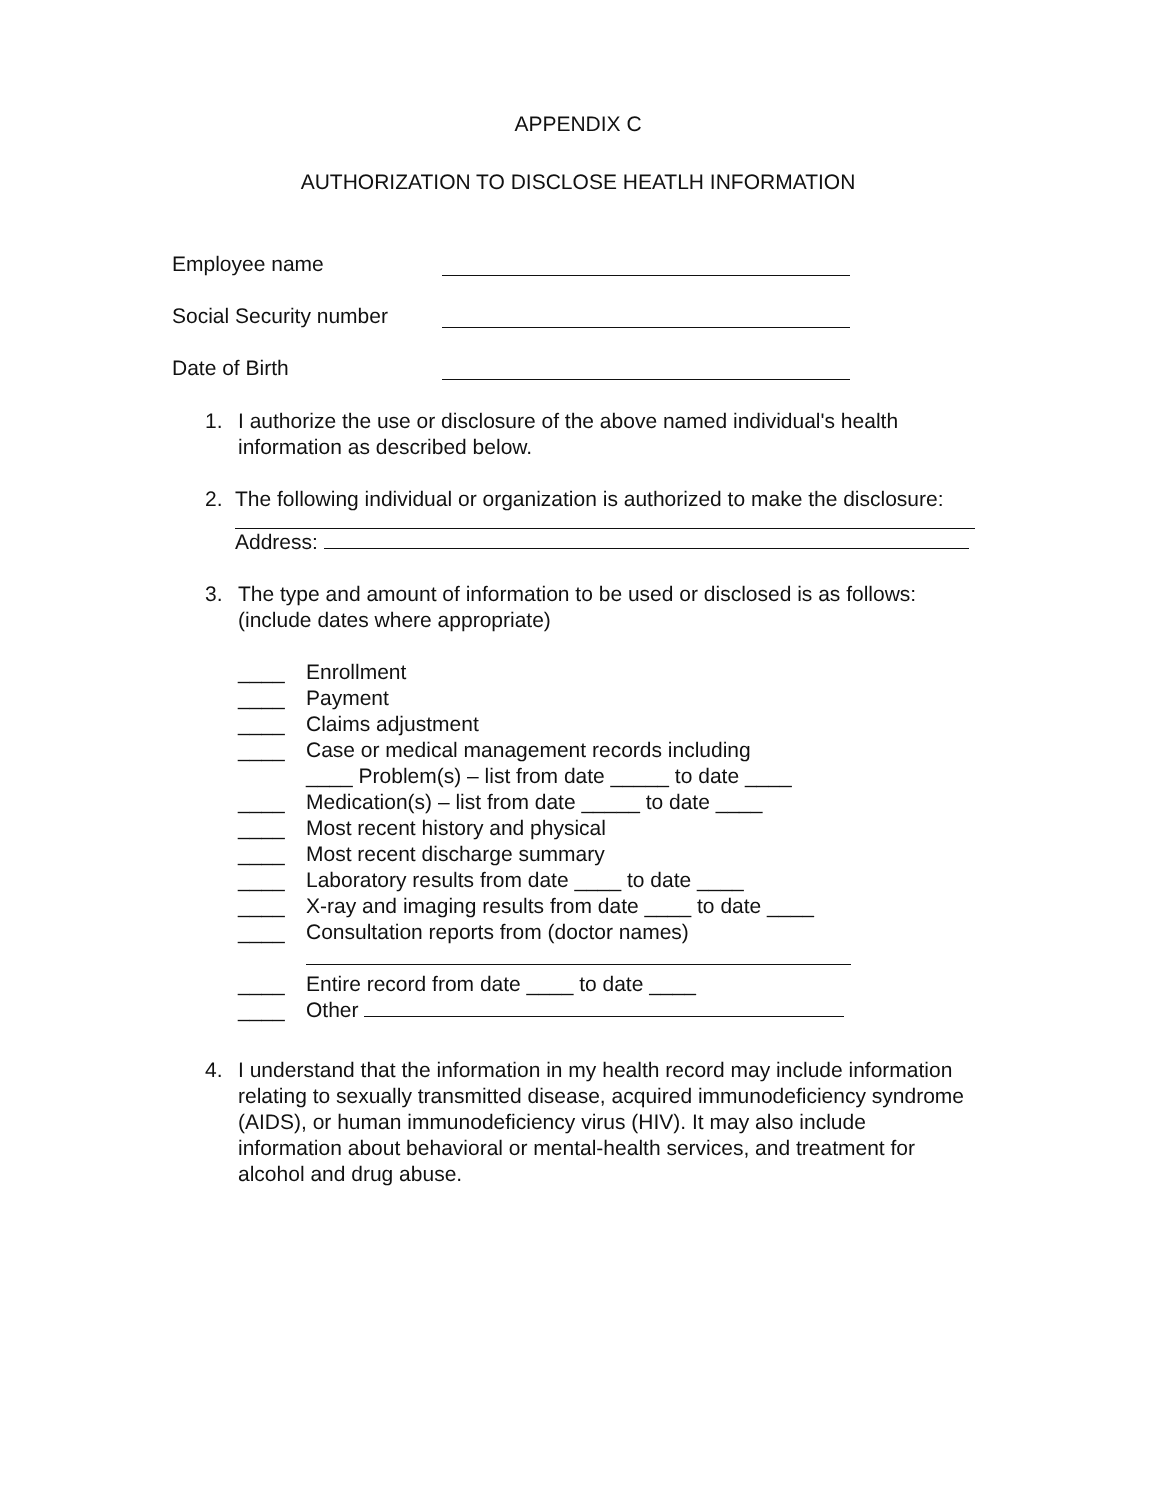APPENDIX C
AUTHORIZATION TO DISCLOSE HEATLH INFORMATION
Employee name
Social Security number
Date of Birth
1. I authorize the use or disclosure of the above named individual's health information as described below.
2. The following individual or organization is authorized to make the disclosure:
Address:
3. The type and amount of information to be used or disclosed is as follows: (include dates where appropriate)
____ Enrollment
____ Payment
____ Claims adjustment
____ Case or medical management records including
____ Problem(s) – list from date _____ to date ____
____ Medication(s) – list from date _____ to date ____
____ Most recent history and physical
____ Most recent discharge summary
____ Laboratory results from date ____ to date ____
____ X-ray and imaging results from date ____ to date ____
____ Consultation reports from (doctor names)
____ Entire record from date ____ to date ____
____ Other
4. I understand that the information in my health record may include information relating to sexually transmitted disease, acquired immunodeficiency syndrome (AIDS), or human immunodeficiency virus (HIV). It may also include information about behavioral or mental-health services, and treatment for alcohol and drug abuse.